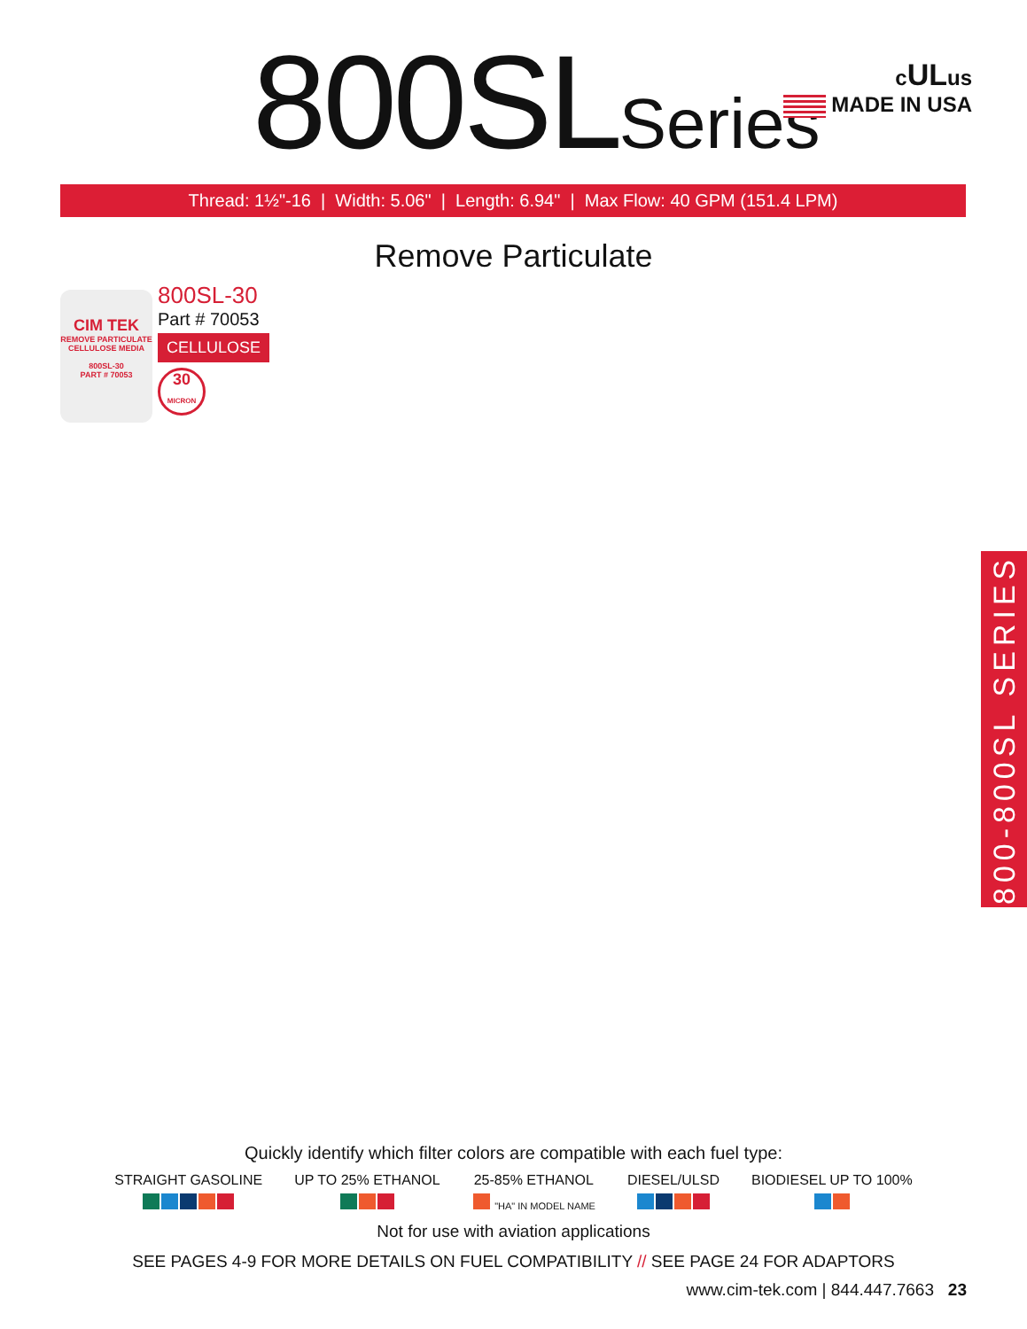800SLSeries
cULus
MADE IN USA
Thread: 1½"-16 | Width: 5.06" | Length: 6.94" | Max Flow: 40 GPM (151.4 LPM)
Remove Particulate
CIM TEK
REMOVE PARTICULATE
CELLULOSE MEDIA
800SL-30
PART # 70053
800SL-30
Part # 70053
CELLULOSE
30
MICRON
800-800SL SERIES
Quickly identify which filter colors are compatible with each fuel type:
STRAIGHT GASOLINE
UP TO 25% ETHANOL
25-85% ETHANOL
"HA" IN MODEL NAME
DIESEL/ULSD
BIODIESEL UP TO 100%
Not for use with aviation applications
SEE PAGES 4-9 FOR MORE DETAILS ON FUEL COMPATIBILITY // SEE PAGE 24 FOR ADAPTORS
www.cim-tek.com | 844.447.7663 23